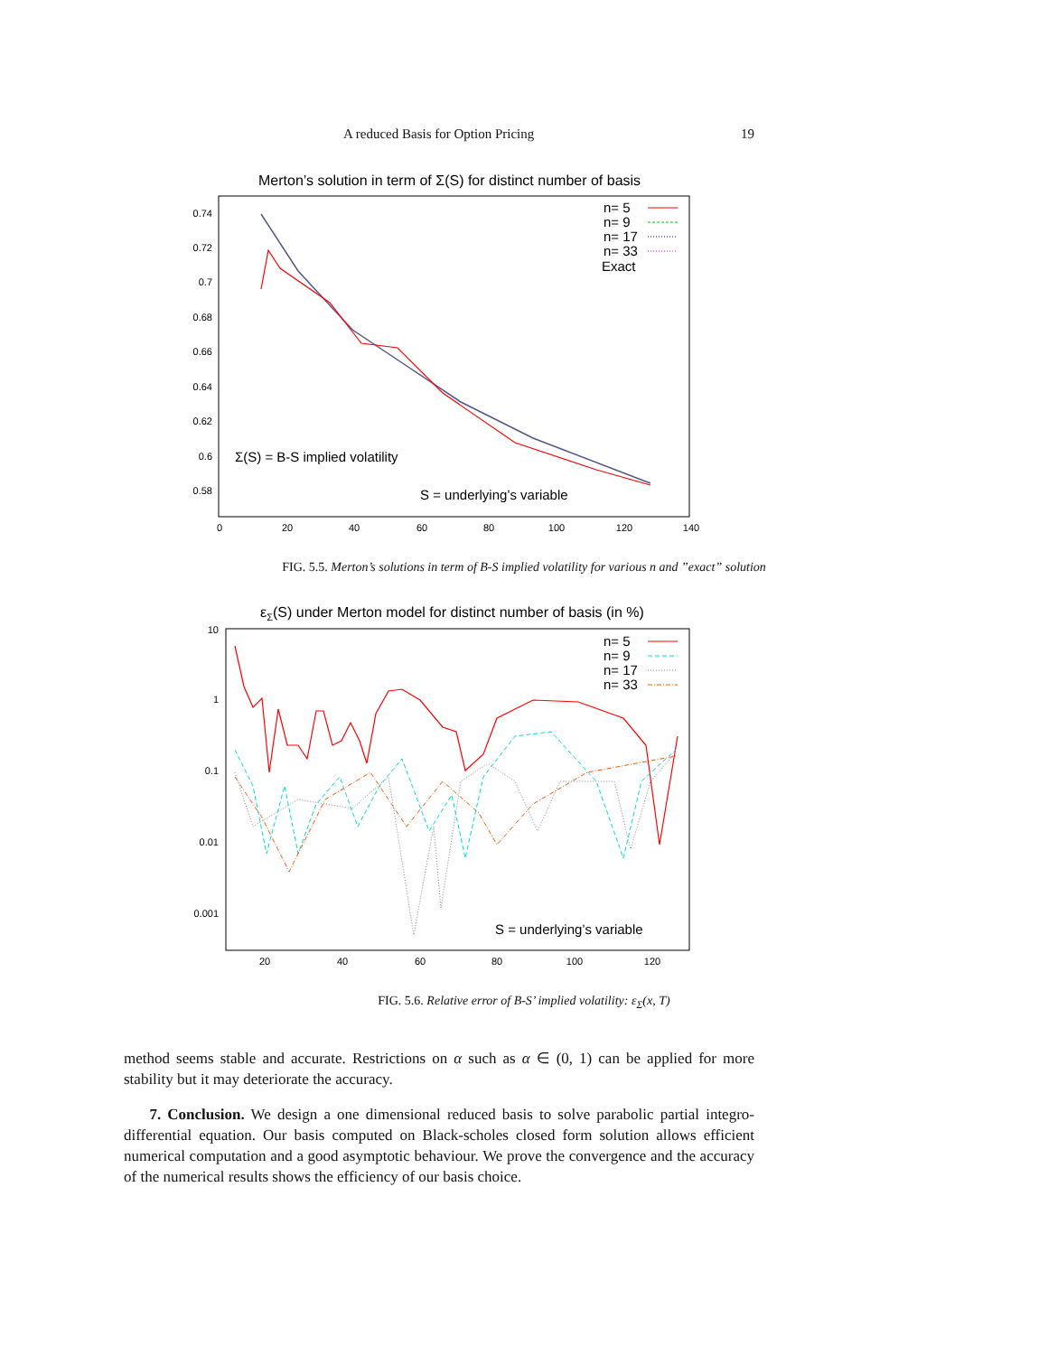A reduced Basis for Option Pricing 19
Merton’s solution in term of Σ(S) for distinct number of basis
0.74
0.72
0.7
0.68
0.66
0.64
0.62
0.6
0.58
0
20
40
60
80
100
120
140
n= 5
n= 9
n= 17
n= 33
Exact
Σ(S) = B-S implied volatility
S = underlying’s variable
FIG. 5.5. Merton’s solutions in term of B-S implied volatility for various n and ”exact” solution
εΣ(S) under Merton model for distinct number of basis (in %)
10
1
0.1
0.01
0.001
20
40
60
80
100
120
n= 5
n= 9
n= 17
n= 33
S = underlying’s variable
FIG. 5.6. Relative error of B-S’ implied volatility: ε<sub>Σ</sub>(x, T)
method seems stable and accurate. Restrictions on α such as α ∈ (0, 1) can be applied for more stability but it may deteriorate the accuracy.
7. Conclusion. We design a one dimensional reduced basis to solve parabolic partial integro-differential equation. Our basis computed on Black-scholes closed form solution allows efficient numerical computation and a good asymptotic behaviour. We prove the convergence and the accuracy of the numerical results shows the efficiency of our basis choice.